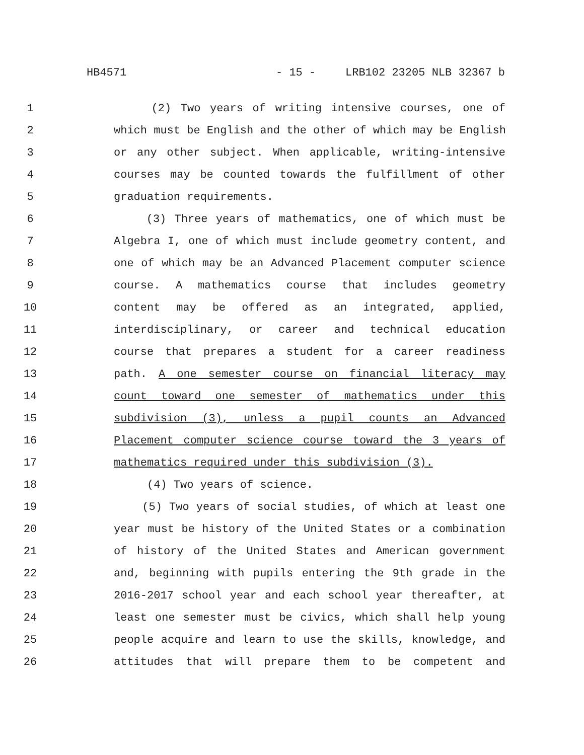HB4571 - 15 - LRB102 23205 NLB 32367 b
1 (2) Two years of writing intensive courses, one of
2 which must be English and the other of which may be English
3 or any other subject. When applicable, writing-intensive
4 courses may be counted towards the fulfillment of other
5 graduation requirements.
6 (3) Three years of mathematics, one of which must be
7 Algebra I, one of which must include geometry content, and
8 one of which may be an Advanced Placement computer science
9 course. A mathematics course that includes geometry
10 content may be offered as an integrated, applied,
11 interdisciplinary, or career and technical education
12 course that prepares a student for a career readiness
13 path. A one semester course on financial literacy may
14 count toward one semester of mathematics under this
15 subdivision (3), unless a pupil counts an Advanced
16 Placement computer science course toward the 3 years of
17 mathematics required under this subdivision (3).
18 (4) Two years of science.
19 (5) Two years of social studies, of which at least one
20 year must be history of the United States or a combination
21 of history of the United States and American government
22 and, beginning with pupils entering the 9th grade in the
23 2016-2017 school year and each school year thereafter, at
24 least one semester must be civics, which shall help young
25 people acquire and learn to use the skills, knowledge, and
26 attitudes that will prepare them to be competent and